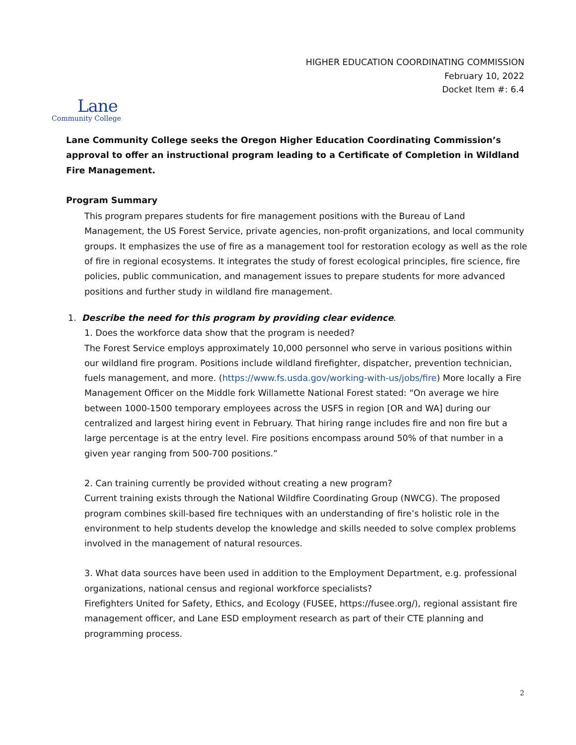HIGHER EDUCATION COORDINATING COMMISSION
February 10, 2022
Docket Item #: 6.4
Lane
Community College
Lane Community College seeks the Oregon Higher Education Coordinating Commission’s approval to offer an instructional program leading to a Certificate of Completion in Wildland Fire Management.
Program Summary
This program prepares students for fire management positions with the Bureau of Land Management, the US Forest Service, private agencies, non-profit organizations, and local community groups. It emphasizes the use of fire as a management tool for restoration ecology as well as the role of fire in regional ecosystems. It integrates the study of forest ecological principles, fire science, fire policies, public communication, and management issues to prepare students for more advanced positions and further study in wildland fire management.
1. Describe the need for this program by providing clear evidence.
1. Does the workforce data show that the program is needed?
The Forest Service employs approximately 10,000 personnel who serve in various positions within our wildland fire program. Positions include wildland firefighter, dispatcher, prevention technician, fuels management, and more. (https://www.fs.usda.gov/working-with-us/jobs/fire) More locally a Fire Management Officer on the Middle fork Willamette National Forest stated: “On average we hire between 1000-1500 temporary employees across the USFS in region [OR and WA] during our centralized and largest hiring event in February. That hiring range includes fire and non fire but a large percentage is at the entry level. Fire positions encompass around 50% of that number in a given year ranging from 500-700 positions.”
2. Can training currently be provided without creating a new program?
Current training exists through the National Wildfire Coordinating Group (NWCG). The proposed program combines skill-based fire techniques with an understanding of fire’s holistic role in the environment to help students develop the knowledge and skills needed to solve complex problems involved in the management of natural resources.
3. What data sources have been used in addition to the Employment Department, e.g. professional organizations, national census and regional workforce specialists?
Firefighters United for Safety, Ethics, and Ecology (FUSEE, https://fusee.org/), regional assistant fire management officer, and Lane ESD employment research as part of their CTE planning and programming process.
2